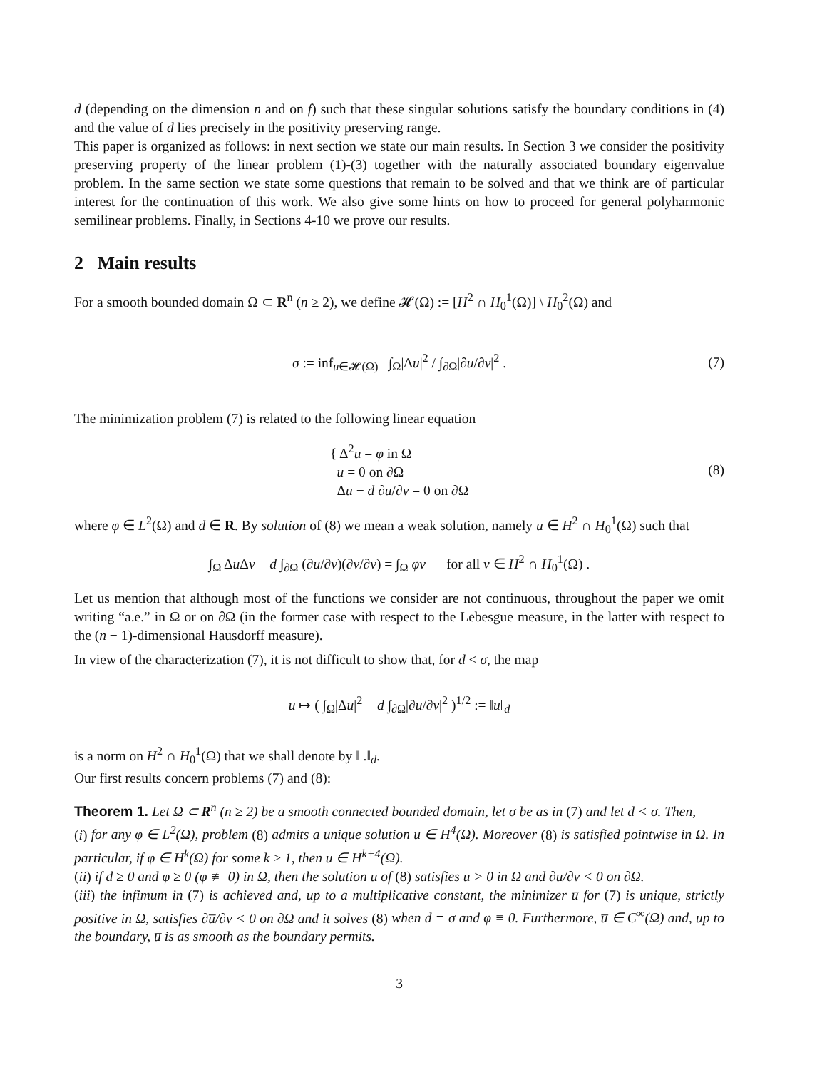d (depending on the dimension n and on f) such that these singular solutions satisfy the boundary conditions in (4) and the value of d lies precisely in the positivity preserving range.
This paper is organized as follows: in next section we state our main results. In Section 3 we consider the positivity preserving property of the linear problem (1)-(3) together with the naturally associated boundary eigenvalue problem. In the same section we state some questions that remain to be solved and that we think are of particular interest for the continuation of this work. We also give some hints on how to proceed for general polyharmonic semilinear problems. Finally, in Sections 4-10 we prove our results.
2 Main results
For a smooth bounded domain Ω ⊂ R<sup>n</sup> (n ≥ 2), we define 𝓗(Ω) := [H<sup>2</sup> ∩ H<sub>0</sub><sup>1</sup>(Ω)] \ H<sub>0</sub><sup>2</sup>(Ω) and
σ := inf<sub>u∈𝓗(Ω)</sub> ∫<sub>Ω</sub>|Δu|<sup>2</sup> / ∫<sub>∂Ω</sub>|∂u/∂ν|<sup>2</sup> . (7)
The minimization problem (7) is related to the following linear equation
{ Δ<sup>2</sup>u = φ in Ω
u = 0 on ∂Ω
Δu − d ∂u/∂ν = 0 on ∂Ω (8)
where φ ∈ L<sup>2</sup>(Ω) and d ∈ R. By solution of (8) we mean a weak solution, namely u ∈ H<sup>2</sup> ∩ H<sub>0</sub><sup>1</sup>(Ω) such that
∫<sub>Ω</sub> Δu Δv − d ∫<sub>∂Ω</sub> (∂u/∂ν)(∂v/∂ν) = ∫<sub>Ω</sub> φv for all v ∈ H<sup>2</sup> ∩ H<sub>0</sub><sup>1</sup>(Ω) .
Let us mention that although most of the functions we consider are not continuous, throughout the paper we omit writing “a.e.” in Ω or on ∂Ω (in the former case with respect to the Lebesgue measure, in the latter with respect to the (n − 1)-dimensional Hausdorff measure).
In view of the characterization (7), it is not difficult to show that, for d < σ, the map
u ↦ ( ∫<sub>Ω</sub>|Δu|<sup>2</sup> − d ∫<sub>∂Ω</sub>|∂u/∂ν|<sup>2</sup> )<sup>1/2</sup> := ‖u‖<sub>d</sub>
is a norm on H<sup>2</sup> ∩ H<sub>0</sub><sup>1</sup>(Ω) that we shall denote by ‖ .‖<sub>d</sub>.
Our first results concern problems (7) and (8):
Theorem 1. Let Ω ⊂ R<sup>n</sup> (n ≥ 2) be a smooth connected bounded domain, let σ be as in (7) and let d < σ. Then,
(i) for any φ ∈ L<sup>2</sup>(Ω), problem (8) admits a unique solution u ∈ H<sup>4</sup>(Ω). Moreover (8) is satisfied pointwise in Ω. In particular, if φ ∈ H<sup>k</sup>(Ω) for some k ≥ 1, then u ∈ H<sup>k+4</sup>(Ω).
(ii) if d ≥ 0 and φ ≥ 0 (φ ≢ 0) in Ω, then the solution u of (8) satisfies u > 0 in Ω and ∂u/∂ν < 0 on ∂Ω.
(iii) the infimum in (7) is achieved and, up to a multiplicative constant, the minimizer u̅ for (7) is unique, strictly positive in Ω, satisfies ∂u̅/∂ν < 0 on ∂Ω and it solves (8) when d = σ and φ ≡ 0. Furthermore, u̅ ∈ C<sup>∞</sup>(Ω) and, up to the boundary, u̅ is as smooth as the boundary permits.
3